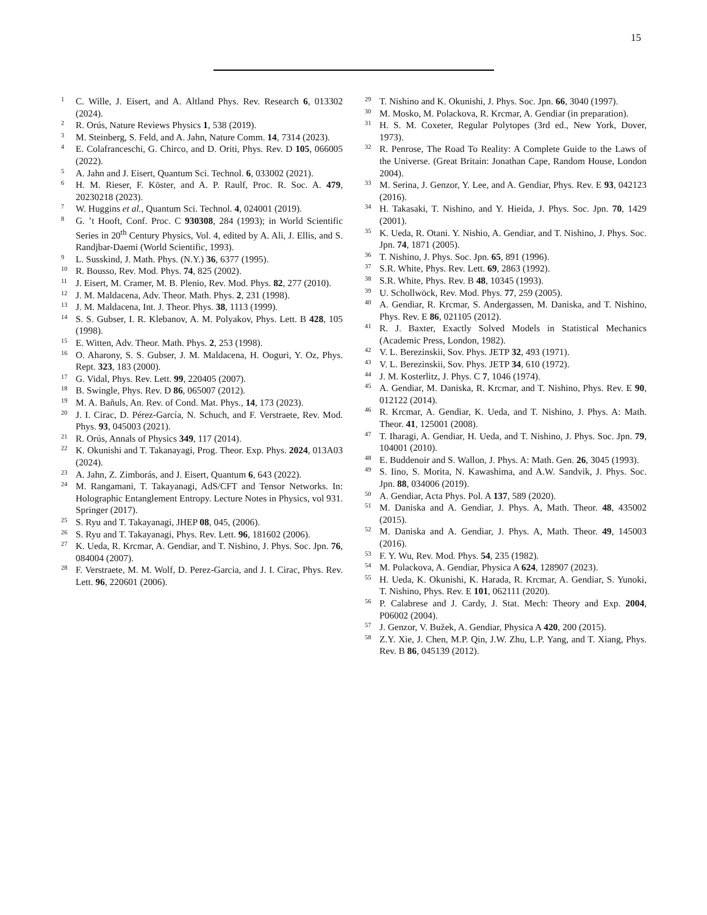15
1 C. Wille, J. Eisert, and A. Altland Phys. Rev. Research 6, 013302 (2024).
2 R. Orús, Nature Reviews Physics 1, 538 (2019).
3 M. Steinberg, S. Feld, and A. Jahn, Nature Comm. 14, 7314 (2023).
4 E. Colafranceschi, G. Chirco, and D. Oriti, Phys. Rev. D 105, 066005 (2022).
5 A. Jahn and J. Eisert, Quantum Sci. Technol. 6, 033002 (2021).
6 H. M. Rieser, F. Köster, and A. P. Raulf, Proc. R. Soc. A. 479, 20230218 (2023).
7 W. Huggins et al., Quantum Sci. Technol. 4, 024001 (2019).
8 G. ’t Hooft, Conf. Proc. C 930308, 284 (1993); in World Scientific Series in 20<sup>th</sup> Century Physics, Vol. 4, edited by A. Ali, J. Ellis, and S. Randjbar-Daemi (World Scientific, 1993).
9 L. Susskind, J. Math. Phys. (N.Y.) 36, 6377 (1995).
10 R. Bousso, Rev. Mod. Phys. 74, 825 (2002).
11 J. Eisert, M. Cramer, M. B. Plenio, Rev. Mod. Phys. 82, 277 (2010).
12 J. M. Maldacena, Adv. Theor. Math. Phys. 2, 231 (1998).
13 J. M. Maldacena, Int. J. Theor. Phys. 38, 1113 (1999).
14 S. S. Gubser, I. R. Klebanov, A. M. Polyakov, Phys. Lett. B 428, 105 (1998).
15 E. Witten, Adv. Theor. Math. Phys. 2, 253 (1998).
16 O. Aharony, S. S. Gubser, J. M. Maldacena, H. Ooguri, Y. Oz, Phys. Rept. 323, 183 (2000).
17 G. Vidal, Phys. Rev. Lett. 99, 220405 (2007).
18 B. Swingle, Phys. Rev. D 86, 065007 (2012).
19 M. A. Bañuls, An. Rev. of Cond. Mat. Phys., 14, 173 (2023).
20 J. I. Cirac, D. Pérez-García, N. Schuch, and F. Verstraete, Rev. Mod. Phys. 93, 045003 (2021).
21 R. Orús, Annals of Physics 349, 117 (2014).
22 K. Okunishi and T. Takanayagi, Prog. Theor. Exp. Phys. 2024, 013A03 (2024).
23 A. Jahn, Z. Zimborás, and J. Eisert, Quantum 6, 643 (2022).
24 M. Rangamani, T. Takayanagi, AdS/CFT and Tensor Networks. In: Holographic Entanglement Entropy. Lecture Notes in Physics, vol 931. Springer (2017).
25 S. Ryu and T. Takayanagi, JHEP 08, 045, (2006).
26 S. Ryu and T. Takayanagi, Phys. Rev. Lett. 96, 181602 (2006).
27 K. Ueda, R. Krcmar, A. Gendiar, and T. Nishino, J. Phys. Soc. Jpn. 76, 084004 (2007).
28 F. Verstraete, M. M. Wolf, D. Perez-Garcia, and J. I. Cirac, Phys. Rev. Lett. 96, 220601 (2006).
29 T. Nishino and K. Okunishi, J. Phys. Soc. Jpn. 66, 3040 (1997).
30 M. Mosko, M. Polackova, R. Krcmar, A. Gendiar (in preparation).
31 H. S. M. Coxeter, Regular Polytopes (3rd ed., New York, Dover, 1973).
32 R. Penrose, The Road To Reality: A Complete Guide to the Laws of the Universe. (Great Britain: Jonathan Cape, Random House, London 2004).
33 M. Serina, J. Genzor, Y. Lee, and A. Gendiar, Phys. Rev. E 93, 042123 (2016).
34 H. Takasaki, T. Nishino, and Y. Hieida, J. Phys. Soc. Jpn. 70, 1429 (2001).
35 K. Ueda, R. Otani. Y. Nishio, A. Gendiar, and T. Nishino, J. Phys. Soc. Jpn. 74, 1871 (2005).
36 T. Nishino, J. Phys. Soc. Jpn. 65, 891 (1996).
37 S.R. White, Phys. Rev. Lett. 69, 2863 (1992).
38 S.R. White, Phys. Rev. B 48, 10345 (1993).
39 U. Schollwöck, Rev. Mod. Phys. 77, 259 (2005).
40 A. Gendiar, R. Krcmar, S. Andergassen, M. Daniska, and T. Nishino, Phys. Rev. E 86, 021105 (2012).
41 R. J. Baxter, Exactly Solved Models in Statistical Mechanics (Academic Press, London, 1982).
42 V. L. Berezinskii, Sov. Phys. JETP 32, 493 (1971).
43 V. L. Berezinskii, Sov. Phys. JETP 34, 610 (1972).
44 J. M. Kosterlitz, J. Phys. C 7, 1046 (1974).
45 A. Gendiar, M. Daniska, R. Krcmar, and T. Nishino, Phys. Rev. E 90, 012122 (2014).
46 R. Krcmar, A. Gendiar, K. Ueda, and T. Nishino, J. Phys. A: Math. Theor. 41, 125001 (2008).
47 T. Iharagi, A. Gendiar, H. Ueda, and T. Nishino, J. Phys. Soc. Jpn. 79, 104001 (2010).
48 E. Buddenoir and S. Wallon, J. Phys. A: Math. Gen. 26, 3045 (1993).
49 S. Iino, S. Morita, N. Kawashima, and A.W. Sandvik, J. Phys. Soc. Jpn. 88, 034006 (2019).
50 A. Gendiar, Acta Phys. Pol. A 137, 589 (2020).
51 M. Daniska and A. Gendiar, J. Phys. A, Math. Theor. 48, 435002 (2015).
52 M. Daniska and A. Gendiar, J. Phys. A, Math. Theor. 49, 145003 (2016).
53 F. Y. Wu, Rev. Mod. Phys. 54, 235 (1982).
54 M. Polackova, A. Gendiar, Physica A 624, 128907 (2023).
55 H. Ueda, K. Okunishi, K. Harada, R. Krcmar, A. Gendiar, S. Yunoki, T. Nishino, Phys. Rev. E 101, 062111 (2020).
56 P. Calabrese and J. Cardy, J. Stat. Mech: Theory and Exp. 2004, P06002 (2004).
57 J. Genzor, V. Bužek, A. Gendiar, Physica A 420, 200 (2015).
58 Z.Y. Xie, J. Chen, M.P. Qin, J.W. Zhu, L.P. Yang, and T. Xiang, Phys. Rev. B 86, 045139 (2012).